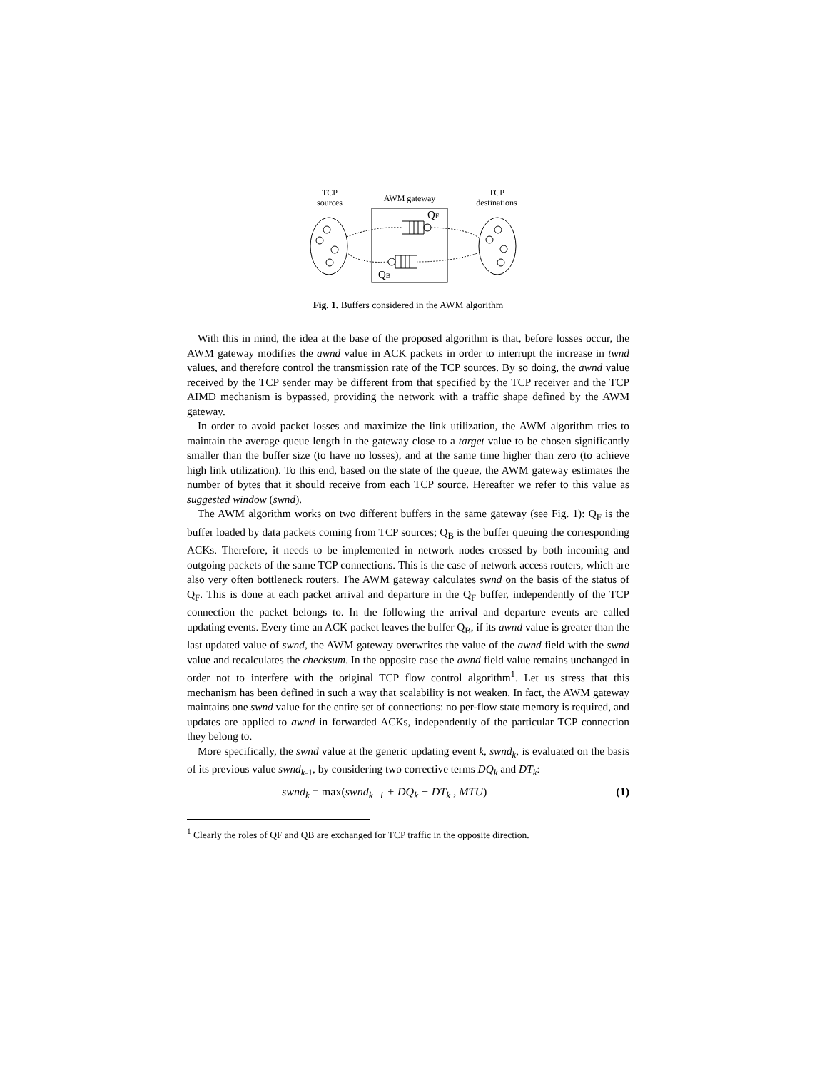TCP
sources
AWM gateway
TCP
destinations
QF
QB
Fig. 1. Buffers considered in the AWM algorithm
With this in mind, the idea at the base of the proposed algorithm is that, before losses occur, the AWM gateway modifies the awnd value in ACK packets in order to interrupt the increase in twnd values, and therefore control the transmission rate of the TCP sources. By so doing, the awnd value received by the TCP sender may be different from that specified by the TCP receiver and the TCP AIMD mechanism is bypassed, providing the network with a traffic shape defined by the AWM gateway.
In order to avoid packet losses and maximize the link utilization, the AWM algorithm tries to maintain the average queue length in the gateway close to a target value to be chosen significantly smaller than the buffer size (to have no losses), and at the same time higher than zero (to achieve high link utilization). To this end, based on the state of the queue, the AWM gateway estimates the number of bytes that it should receive from each TCP source. Hereafter we refer to this value as suggested window (swnd).
The AWM algorithm works on two different buffers in the same gateway (see Fig. 1): Q<sub>F</sub> is the buffer loaded by data packets coming from TCP sources; Q<sub>B</sub> is the buffer queuing the corresponding ACKs. Therefore, it needs to be implemented in network nodes crossed by both incoming and outgoing packets of the same TCP connections. This is the case of network access routers, which are also very often bottleneck routers. The AWM gateway calculates swnd on the basis of the status of Q<sub>F</sub>. This is done at each packet arrival and departure in the Q<sub>F</sub> buffer, independently of the TCP connection the packet belongs to. In the following the arrival and departure events are called updating events. Every time an ACK packet leaves the buffer Q<sub>B</sub>, if its awnd value is greater than the last updated value of swnd, the AWM gateway overwrites the value of the awnd field with the swnd value and recalculates the checksum. In the opposite case the awnd field value remains unchanged in order not to interfere with the original TCP flow control algorithm<sup>1</sup>. Let us stress that this mechanism has been defined in such a way that scalability is not weaken. In fact, the AWM gateway maintains one swnd value for the entire set of connections: no per-flow state memory is required, and updates are applied to awnd in forwarded ACKs, independently of the particular TCP connection they belong to.
More specifically, the swnd value at the generic updating event k, swnd<sub>k</sub>, is evaluated on the basis of its previous value swnd<sub>k</sub><sub>-1</sub>, by considering two corrective terms DQ<sub>k</sub> and DT<sub>k</sub>:
swnd<sub>k</sub> = max(swnd<sub>k−1</sub> + DQ<sub>k</sub> + DT<sub>k</sub> , MTU) (1)
<sup>1</sup> Clearly the roles of QF and QB are exchanged for TCP traffic in the opposite direction.